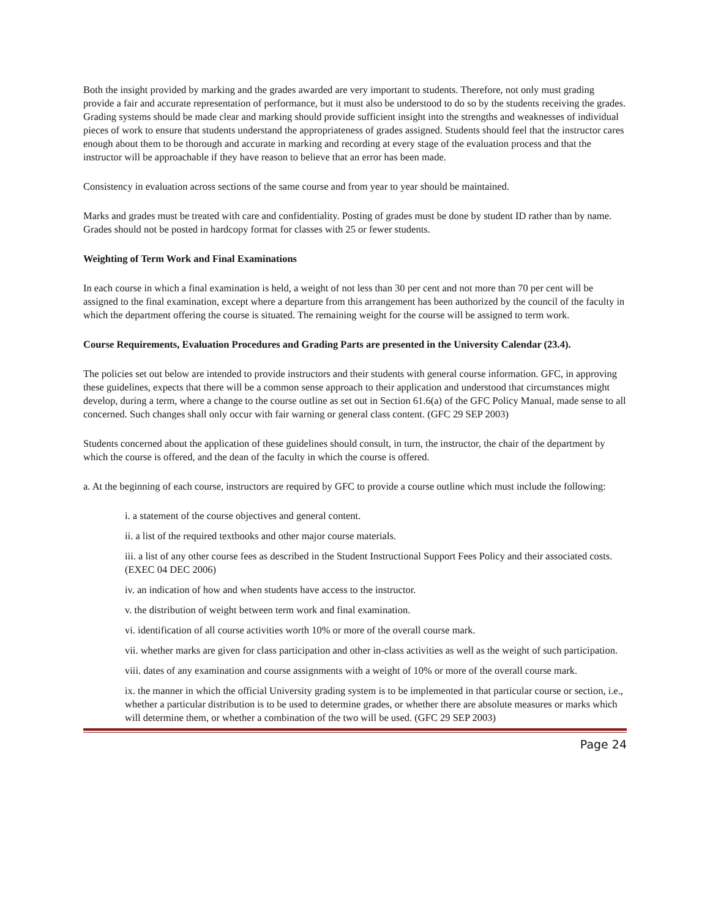Both the insight provided by marking and the grades awarded are very important to students. Therefore, not only must grading provide a fair and accurate representation of performance, but it must also be understood to do so by the students receiving the grades. Grading systems should be made clear and marking should provide sufficient insight into the strengths and weaknesses of individual pieces of work to ensure that students understand the appropriateness of grades assigned. Students should feel that the instructor cares enough about them to be thorough and accurate in marking and recording at every stage of the evaluation process and that the instructor will be approachable if they have reason to believe that an error has been made.
Consistency in evaluation across sections of the same course and from year to year should be maintained.
Marks and grades must be treated with care and confidentiality. Posting of grades must be done by student ID rather than by name. Grades should not be posted in hardcopy format for classes with 25 or fewer students.
Weighting of Term Work and Final Examinations
In each course in which a final examination is held, a weight of not less than 30 per cent and not more than 70 per cent will be assigned to the final examination, except where a departure from this arrangement has been authorized by the council of the faculty in which the department offering the course is situated. The remaining weight for the course will be assigned to term work.
Course Requirements, Evaluation Procedures and Grading Parts are presented in the University Calendar (23.4).
The policies set out below are intended to provide instructors and their students with general course information. GFC, in approving these guidelines, expects that there will be a common sense approach to their application and understood that circumstances might develop, during a term, where a change to the course outline as set out in Section 61.6(a) of the GFC Policy Manual, made sense to all concerned. Such changes shall only occur with fair warning or general class content. (GFC 29 SEP 2003)
Students concerned about the application of these guidelines should consult, in turn, the instructor, the chair of the department by which the course is offered, and the dean of the faculty in which the course is offered.
a. At the beginning of each course, instructors are required by GFC to provide a course outline which must include the following:
i. a statement of the course objectives and general content.
ii. a list of the required textbooks and other major course materials.
iii. a list of any other course fees as described in the Student Instructional Support Fees Policy and their associated costs. (EXEC 04 DEC 2006)
iv. an indication of how and when students have access to the instructor.
v. the distribution of weight between term work and final examination.
vi. identification of all course activities worth 10% or more of the overall course mark.
vii. whether marks are given for class participation and other in-class activities as well as the weight of such participation.
viii. dates of any examination and course assignments with a weight of 10% or more of the overall course mark.
ix. the manner in which the official University grading system is to be implemented in that particular course or section, i.e., whether a particular distribution is to be used to determine grades, or whether there are absolute measures or marks which will determine them, or whether a combination of the two will be used. (GFC 29 SEP 2003)
Page 24